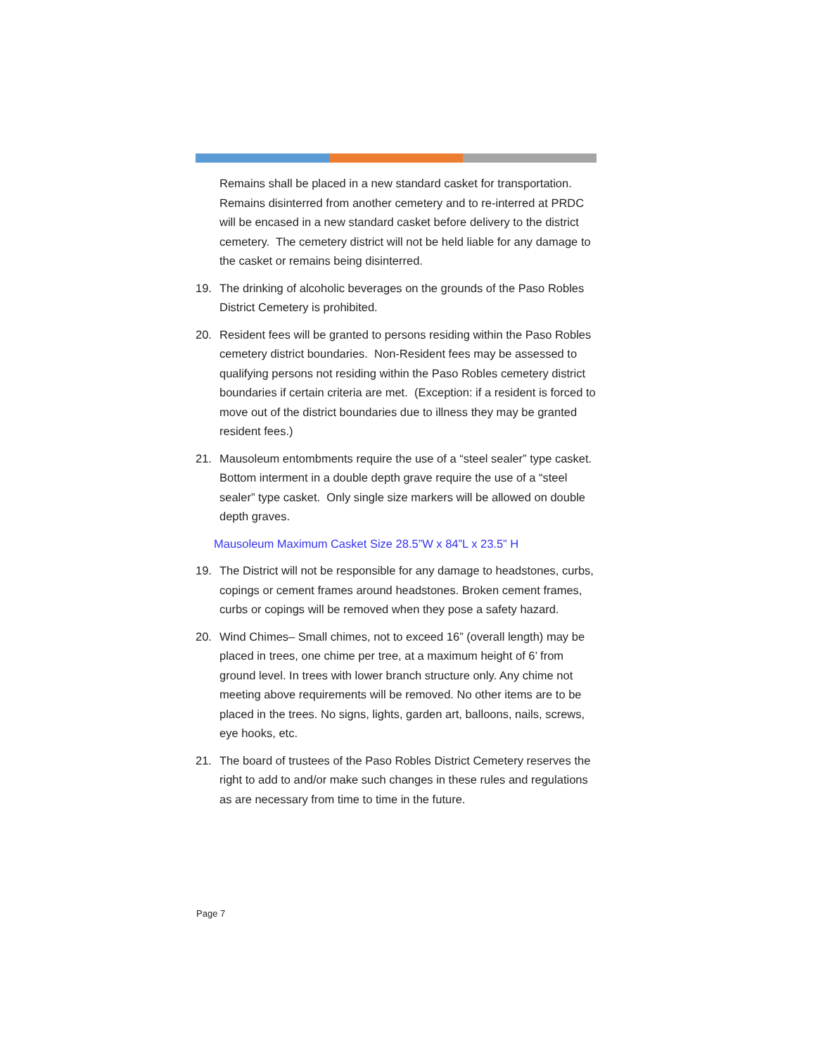Remains shall be placed in a new standard casket for transportation. Remains disinterred from another cemetery and to re-interred at PRDC will be encased in a new standard casket before delivery to the district cemetery. The cemetery district will not be held liable for any damage to the casket or remains being disinterred.
19. The drinking of alcoholic beverages on the grounds of the Paso Robles District Cemetery is prohibited.
20. Resident fees will be granted to persons residing within the Paso Robles cemetery district boundaries. Non-Resident fees may be assessed to qualifying persons not residing within the Paso Robles cemetery district boundaries if certain criteria are met. (Exception: if a resident is forced to move out of the district boundaries due to illness they may be granted resident fees.)
21. Mausoleum entombments require the use of a “steel sealer” type casket. Bottom interment in a double depth grave require the use of a “steel sealer” type casket. Only single size markers will be allowed on double depth graves.
Mausoleum Maximum Casket Size 28.5”W x 84”L x 23.5” H
19. The District will not be responsible for any damage to headstones, curbs, copings or cement frames around headstones. Broken cement frames, curbs or copings will be removed when they pose a safety hazard.
20. Wind Chimes– Small chimes, not to exceed 16” (overall length) may be placed in trees, one chime per tree, at a maximum height of 6’ from ground level. In trees with lower branch structure only. Any chime not meeting above requirements will be removed. No other items are to be placed in the trees. No signs, lights, garden art, balloons, nails, screws, eye hooks, etc.
21. The board of trustees of the Paso Robles District Cemetery reserves the right to add to and/or make such changes in these rules and regulations as are necessary from time to time in the future.
Page 7